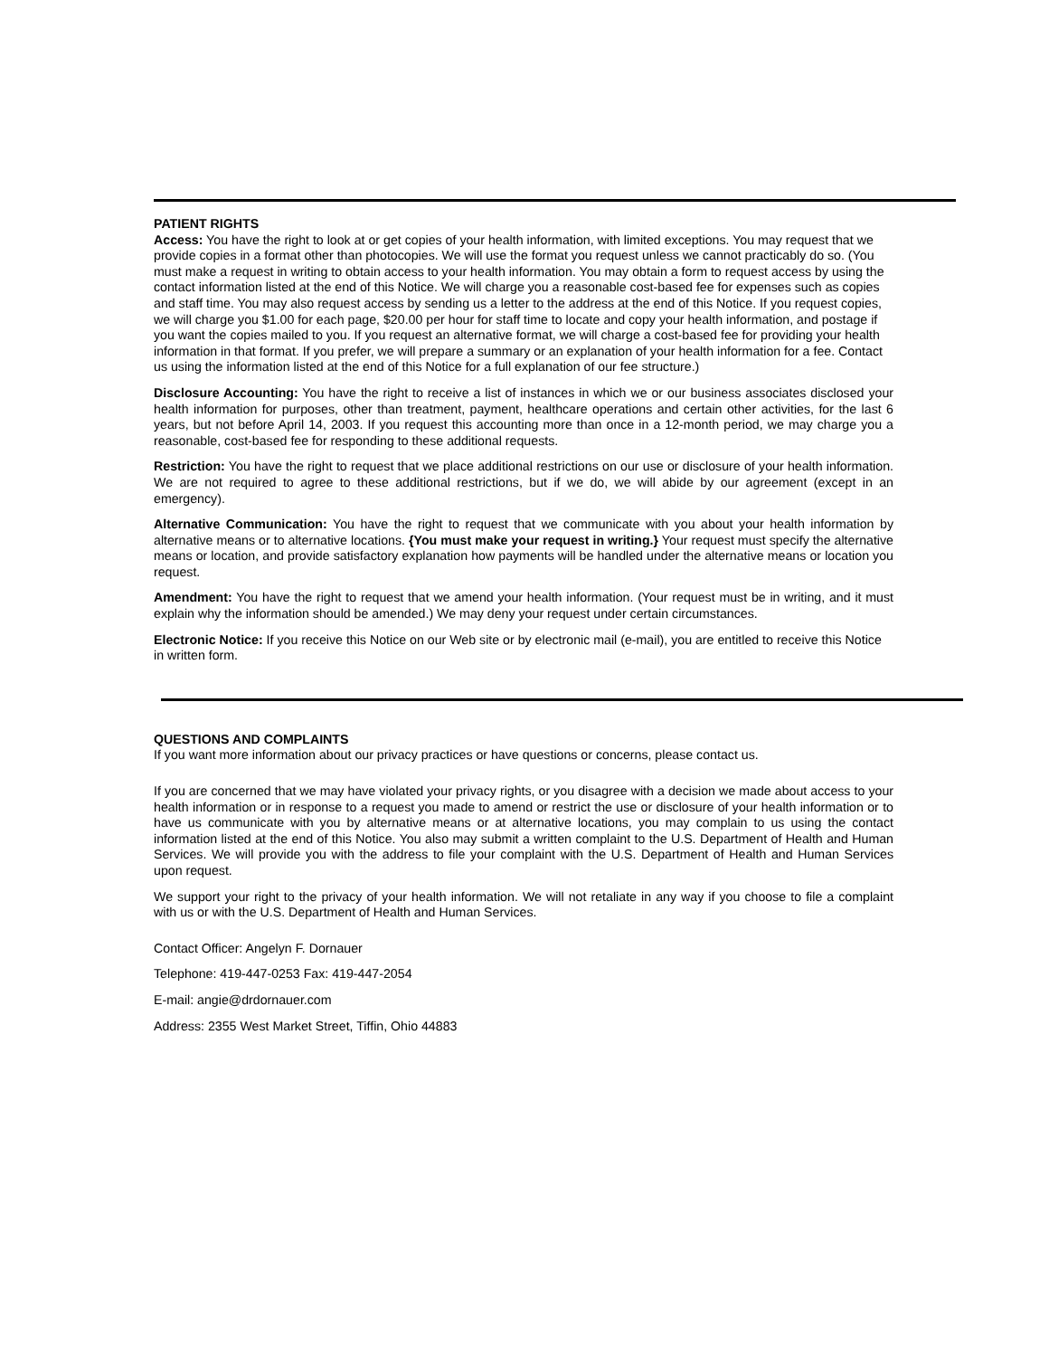PATIENT RIGHTS
Access: You have the right to look at or get copies of your health information, with limited exceptions. You may request that we provide copies in a format other than photocopies. We will use the format you request unless we cannot practicably do so. (You must make a request in writing to obtain access to your health information. You may obtain a form to request access by using the contact information listed at the end of this Notice. We will charge you a reasonable cost-based fee for expenses such as copies and staff time. You may also request access by sending us a letter to the address at the end of this Notice. If you request copies, we will charge you $1.00 for each page, $20.00 per hour for staff time to locate and copy your health information, and postage if you want the copies mailed to you. If you request an alternative format, we will charge a cost-based fee for providing your health information in that format. If you prefer, we will prepare a summary or an explanation of your health information for a fee. Contact us using the information listed at the end of this Notice for a full explanation of our fee structure.)
Disclosure Accounting: You have the right to receive a list of instances in which we or our business associates disclosed your health information for purposes, other than treatment, payment, healthcare operations and certain other activities, for the last 6 years, but not before April 14, 2003. If you request this accounting more than once in a 12-month period, we may charge you a reasonable, cost-based fee for responding to these additional requests.
Restriction: You have the right to request that we place additional restrictions on our use or disclosure of your health information. We are not required to agree to these additional restrictions, but if we do, we will abide by our agreement (except in an emergency).
Alternative Communication: You have the right to request that we communicate with you about your health information by alternative means or to alternative locations. {You must make your request in writing.} Your request must specify the alternative means or location, and provide satisfactory explanation how payments will be handled under the alternative means or location you request.
Amendment: You have the right to request that we amend your health information. (Your request must be in writing, and it must explain why the information should be amended.) We may deny your request under certain circumstances.
Electronic Notice: If you receive this Notice on our Web site or by electronic mail (e-mail), you are entitled to receive this Notice in written form.
QUESTIONS AND COMPLAINTS
If you want more information about our privacy practices or have questions or concerns, please contact us.
If you are concerned that we may have violated your privacy rights, or you disagree with a decision we made about access to your health information or in response to a request you made to amend or restrict the use or disclosure of your health information or to have us communicate with you by alternative means or at alternative locations, you may complain to us using the contact information listed at the end of this Notice. You also may submit a written complaint to the U.S. Department of Health and Human Services. We will provide you with the address to file your complaint with the U.S. Department of Health and Human Services upon request.
We support your right to the privacy of your health information. We will not retaliate in any way if you choose to file a complaint with us or with the U.S. Department of Health and Human Services.
Contact Officer: Angelyn F. Dornauer
Telephone: 419-447-0253 Fax: 419-447-2054
E-mail: angie@drdornauer.com
Address: 2355 West Market Street, Tiffin, Ohio 44883